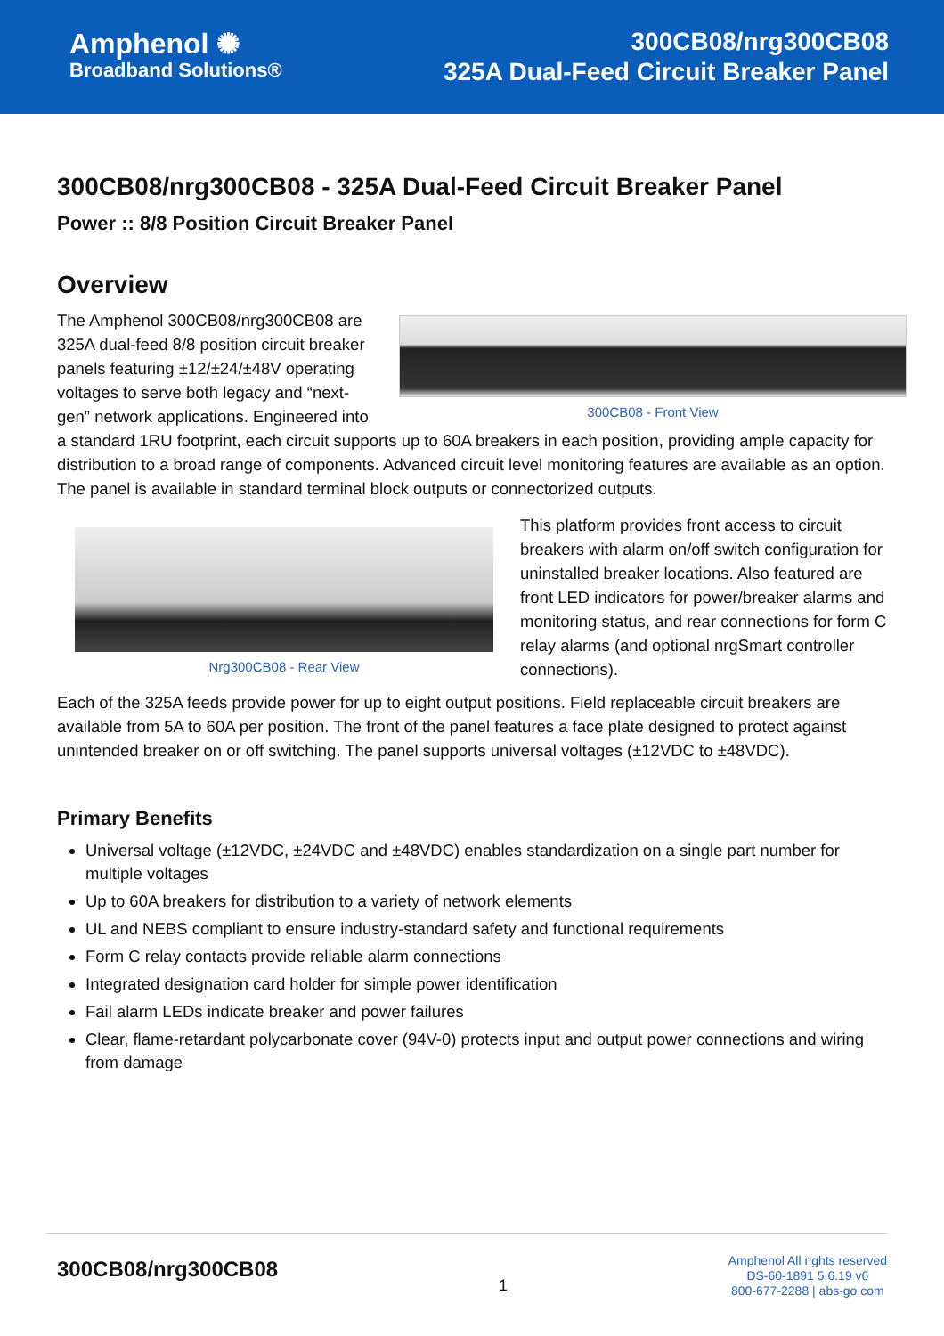Amphenol ✺
Broadband Solutions®
300CB08/nrg300CB08
325A Dual-Feed Circuit Breaker Panel
300CB08/nrg300CB08 - 325A Dual-Feed Circuit Breaker Panel
Power :: 8/8 Position Circuit Breaker Panel
Overview
300CB08 - Front View
The Amphenol 300CB08/nrg300CB08 are 325A dual-feed 8/8 position circuit breaker panels featuring ±12/±24/±48V operating voltages to serve both legacy and “next-gen” network applications. Engineered into a standard 1RU footprint, each circuit supports up to 60A breakers in each position, providing ample capacity for distribution to a broad range of components. Advanced circuit level monitoring features are available as an option. The panel is available in standard terminal block outputs or connectorized outputs.
Nrg300CB08 - Rear View
This platform provides front access to circuit breakers with alarm on/off switch configuration for uninstalled breaker locations. Also featured are front LED indicators for power/breaker alarms and monitoring status, and rear connections for form C relay alarms (and optional nrgSmart controller connections).
Each of the 325A feeds provide power for up to eight output positions. Field replaceable circuit breakers are available from 5A to 60A per position. The front of the panel features a face plate designed to protect against unintended breaker on or off switching. The panel supports universal voltages (±12VDC to ±48VDC).
Primary Benefits
Universal voltage (±12VDC, ±24VDC and ±48VDC) enables standardization on a single part number for multiple voltages
Up to 60A breakers for distribution to a variety of network elements
UL and NEBS compliant to ensure industry-standard safety and functional requirements
Form C relay contacts provide reliable alarm connections
Integrated designation card holder for simple power identification
Fail alarm LEDs indicate breaker and power failures
Clear, flame-retardant polycarbonate cover (94V-0) protects input and output power connections and wiring from damage
300CB08/nrg300CB08 1
Amphenol All rights reserved
DS-60-1891 5.6.19 v6
800-677-2288 | abs-go.com